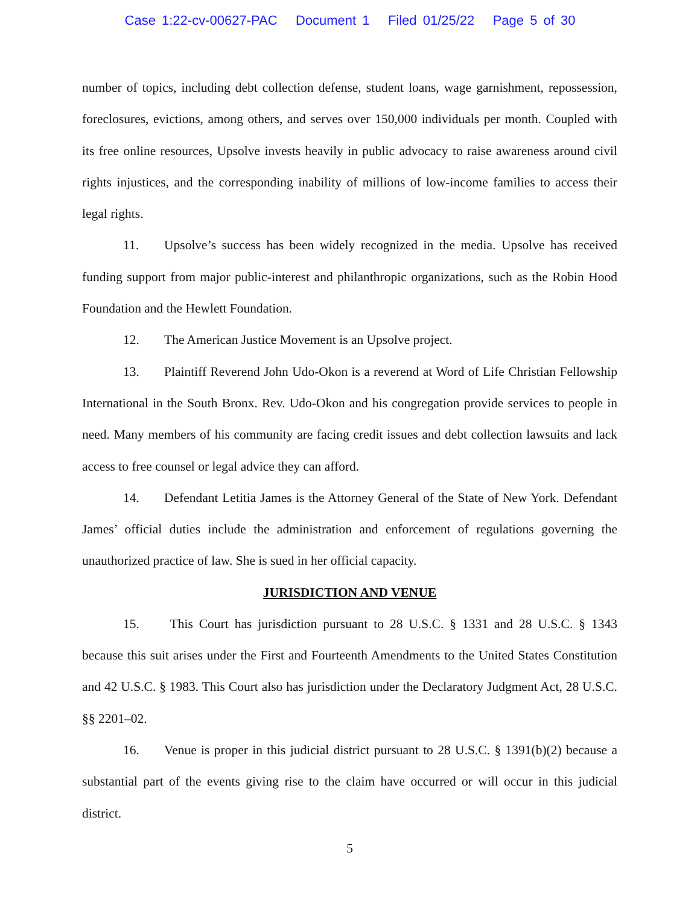Case 1:22-cv-00627-PAC Document 1 Filed 01/25/22 Page 5 of 30
number of topics, including debt collection defense, student loans, wage garnishment, repossession, foreclosures, evictions, among others, and serves over 150,000 individuals per month. Coupled with its free online resources, Upsolve invests heavily in public advocacy to raise awareness around civil rights injustices, and the corresponding inability of millions of low-income families to access their legal rights.
11. Upsolve’s success has been widely recognized in the media. Upsolve has received funding support from major public-interest and philanthropic organizations, such as the Robin Hood Foundation and the Hewlett Foundation.
12. The American Justice Movement is an Upsolve project.
13. Plaintiff Reverend John Udo-Okon is a reverend at Word of Life Christian Fellowship International in the South Bronx. Rev. Udo-Okon and his congregation provide services to people in need. Many members of his community are facing credit issues and debt collection lawsuits and lack access to free counsel or legal advice they can afford.
14. Defendant Letitia James is the Attorney General of the State of New York. Defendant James’ official duties include the administration and enforcement of regulations governing the unauthorized practice of law. She is sued in her official capacity.
JURISDICTION AND VENUE
15. This Court has jurisdiction pursuant to 28 U.S.C. § 1331 and 28 U.S.C. § 1343 because this suit arises under the First and Fourteenth Amendments to the United States Constitution and 42 U.S.C. § 1983. This Court also has jurisdiction under the Declaratory Judgment Act, 28 U.S.C. §§ 2201–02.
16. Venue is proper in this judicial district pursuant to 28 U.S.C. § 1391(b)(2) because a substantial part of the events giving rise to the claim have occurred or will occur in this judicial district.
5